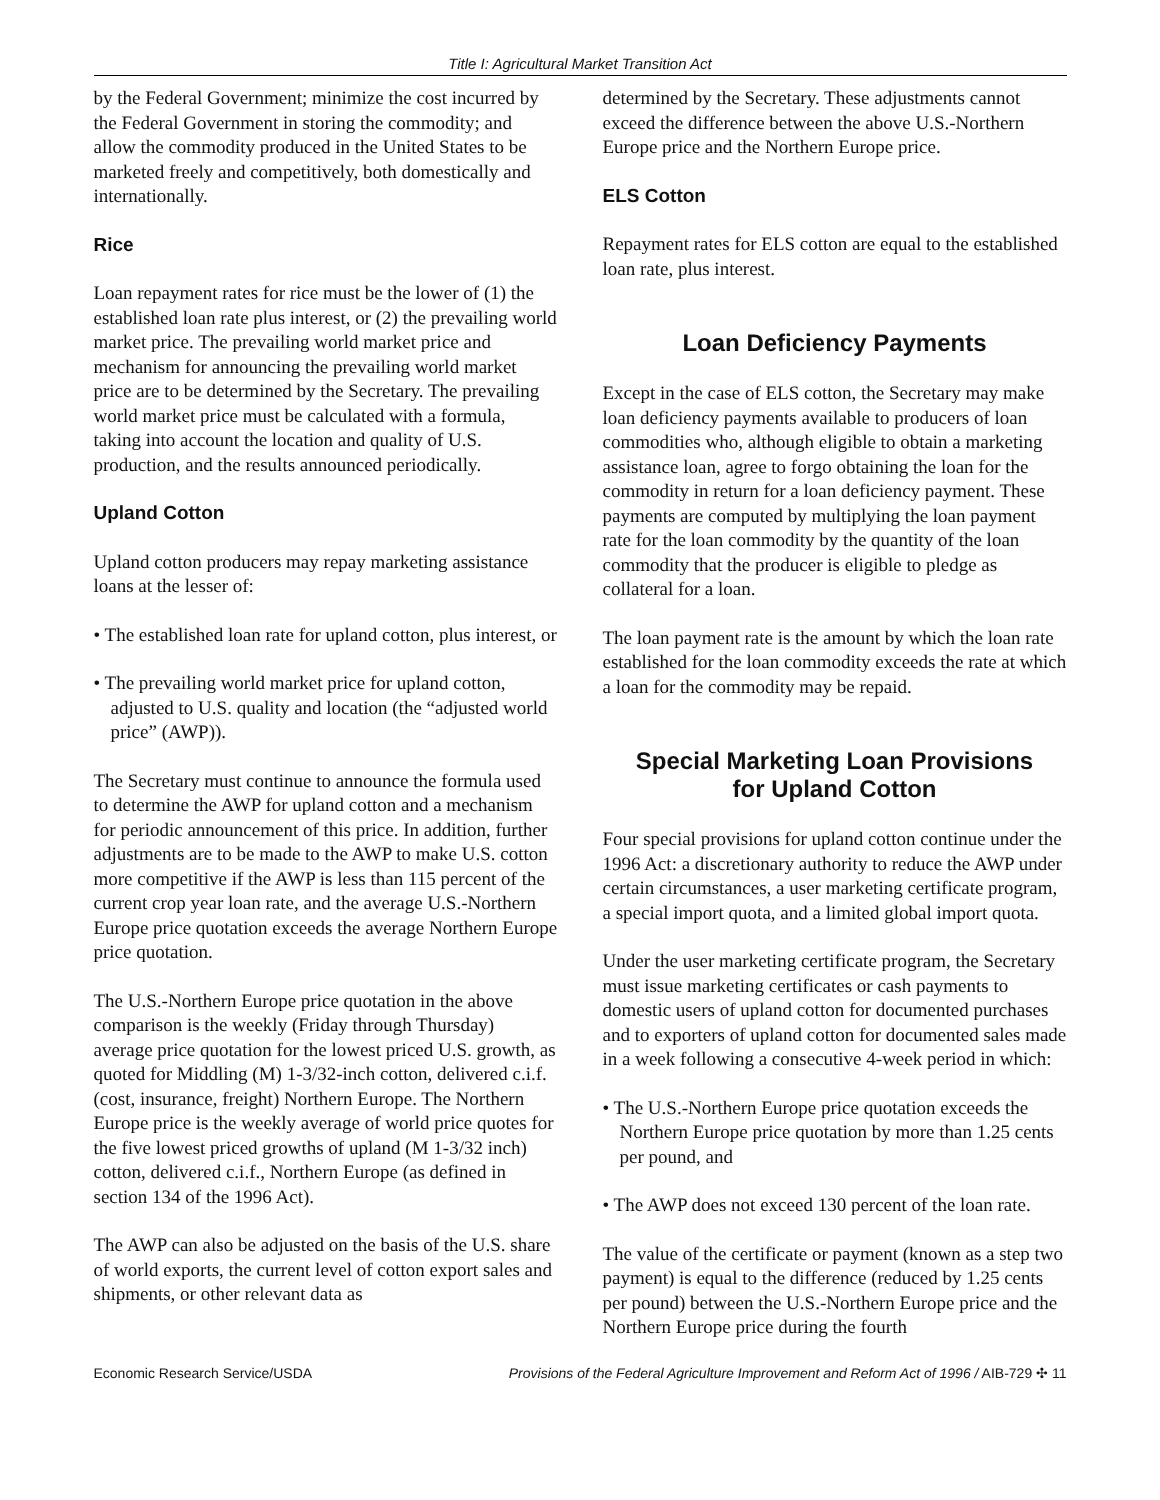Title I: Agricultural Market Transition Act
by the Federal Government; minimize the cost incurred by the Federal Government in storing the commodity; and allow the commodity produced in the United States to be marketed freely and competitively, both domestically and internationally.
Rice
Loan repayment rates for rice must be the lower of (1) the established loan rate plus interest, or (2) the prevailing world market price. The prevailing world market price and mechanism for announcing the prevailing world market price are to be determined by the Secretary. The prevailing world market price must be calculated with a formula, taking into account the location and quality of U.S. production, and the results announced periodically.
Upland Cotton
Upland cotton producers may repay marketing assistance loans at the lesser of:
• The established loan rate for upland cotton, plus interest, or
• The prevailing world market price for upland cotton, adjusted to U.S. quality and location (the “adjusted world price” (AWP)).
The Secretary must continue to announce the formula used to determine the AWP for upland cotton and a mechanism for periodic announcement of this price. In addition, further adjustments are to be made to the AWP to make U.S. cotton more competitive if the AWP is less than 115 percent of the current crop year loan rate, and the average U.S.-Northern Europe price quotation exceeds the average Northern Europe price quotation.
The U.S.-Northern Europe price quotation in the above comparison is the weekly (Friday through Thursday) average price quotation for the lowest priced U.S. growth, as quoted for Middling (M) 1-3/32-inch cotton, delivered c.i.f. (cost, insurance, freight) Northern Europe. The Northern Europe price is the weekly average of world price quotes for the five lowest priced growths of upland (M 1-3/32 inch) cotton, delivered c.i.f., Northern Europe (as defined in section 134 of the 1996 Act).
The AWP can also be adjusted on the basis of the U.S. share of world exports, the current level of cotton export sales and shipments, or other relevant data as
determined by the Secretary. These adjustments cannot exceed the difference between the above U.S.-Northern Europe price and the Northern Europe price.
ELS Cotton
Repayment rates for ELS cotton are equal to the established loan rate, plus interest.
Loan Deficiency Payments
Except in the case of ELS cotton, the Secretary may make loan deficiency payments available to producers of loan commodities who, although eligible to obtain a marketing assistance loan, agree to forgo obtaining the loan for the commodity in return for a loan deficiency payment. These payments are computed by multiplying the loan payment rate for the loan commodity by the quantity of the loan commodity that the producer is eligible to pledge as collateral for a loan.
The loan payment rate is the amount by which the loan rate established for the loan commodity exceeds the rate at which a loan for the commodity may be repaid.
Special Marketing Loan Provisions
for Upland Cotton
Four special provisions for upland cotton continue under the 1996 Act: a discretionary authority to reduce the AWP under certain circumstances, a user marketing certificate program, a special import quota, and a limited global import quota.
Under the user marketing certificate program, the Secretary must issue marketing certificates or cash payments to domestic users of upland cotton for documented purchases and to exporters of upland cotton for documented sales made in a week following a consecutive 4-week period in which:
• The U.S.-Northern Europe price quotation exceeds the Northern Europe price quotation by more than 1.25 cents per pound, and
• The AWP does not exceed 130 percent of the loan rate.
The value of the certificate or payment (known as a step two payment) is equal to the difference (reduced by 1.25 cents per pound) between the U.S.-Northern Europe price and the Northern Europe price during the fourth
Economic Research Service/USDA Provisions of the Federal Agriculture Improvement and Reform Act of 1996 / AIB-729 ✣ 11